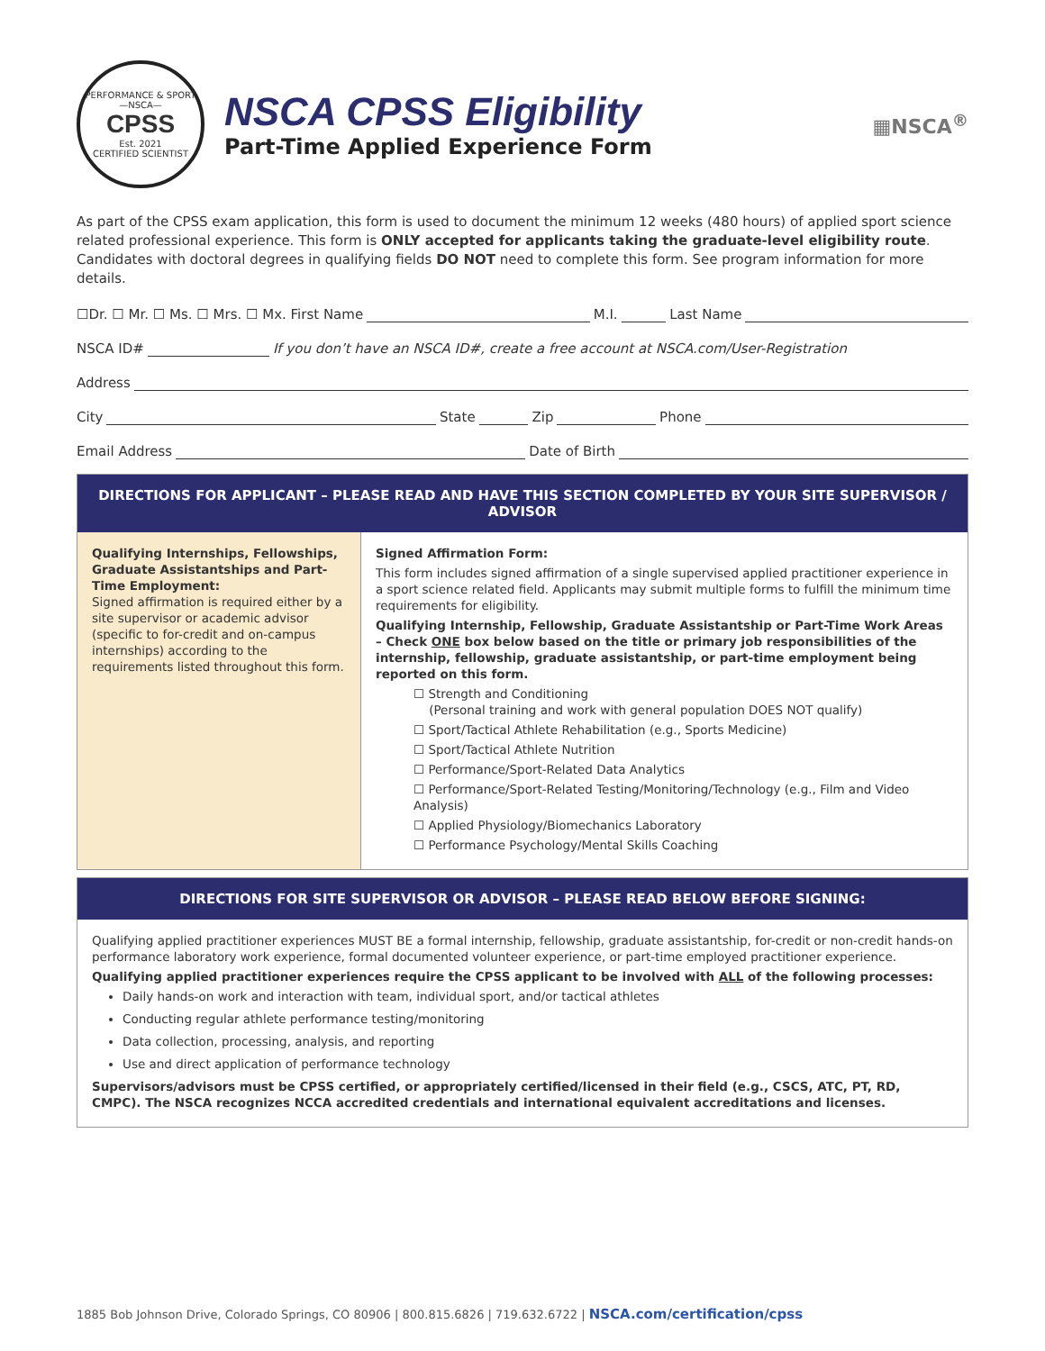PERFORMANCE & SPORT
—NSCA—
CPSS
Est. 2021
CERTIFIED SCIENTIST
NSCA CPSS Eligibility
Part-Time Applied Experience Form
▦NSCA<sup>®</sup>
As part of the CPSS exam application, this form is used to document the minimum 12 weeks (480 hours) of applied sport science related professional experience. This form is ONLY accepted for applicants taking the graduate-level eligibility route. Candidates with doctoral degrees in qualifying fields DO NOT need to complete this form. See program information for more details.
☐Dr. ☐ Mr. ☐ Ms. ☐ Mrs. ☐ Mx. First Name M.I. Last Name
NSCA ID# If you don’t have an NSCA ID#, create a free account at NSCA.com/User-Registration
Address
City State Zip Phone
Email Address Date of Birth
DIRECTIONS FOR APPLICANT – PLEASE READ AND HAVE THIS SECTION COMPLETED BY YOUR SITE SUPERVISOR / ADVISOR
Qualifying Internships, Fellowships, Graduate Assistantships and Part-Time Employment:
Signed affirmation is required either by a site supervisor or academic advisor (specific to for-credit and on-campus internships) according to the requirements listed throughout this form.
Signed Affirmation Form:
This form includes signed affirmation of a single supervised applied practitioner experience in a sport science related field. Applicants may submit multiple forms to fulfill the minimum time requirements for eligibility.
Qualifying Internship, Fellowship, Graduate Assistantship or Part-Time Work Areas – Check ONE box below based on the title or primary job responsibilities of the internship, fellowship, graduate assistantship, or part-time employment being reported on this form.
☐ Strength and Conditioning
(Personal training and work with general population DOES NOT qualify)
☐ Sport/Tactical Athlete Rehabilitation (e.g., Sports Medicine)
☐ Sport/Tactical Athlete Nutrition
☐ Performance/Sport-Related Data Analytics
☐ Performance/Sport-Related Testing/Monitoring/Technology (e.g., Film and Video Analysis)
☐ Applied Physiology/Biomechanics Laboratory
☐ Performance Psychology/Mental Skills Coaching
DIRECTIONS FOR SITE SUPERVISOR OR ADVISOR – PLEASE READ BELOW BEFORE SIGNING:
Qualifying applied practitioner experiences MUST BE a formal internship, fellowship, graduate assistantship, for-credit or non-credit hands-on performance laboratory work experience, formal documented volunteer experience, or part-time employed practitioner experience.
Qualifying applied practitioner experiences require the CPSS applicant to be involved with ALL of the following processes:
Daily hands-on work and interaction with team, individual sport, and/or tactical athletes
Conducting regular athlete performance testing/monitoring
Data collection, processing, analysis, and reporting
Use and direct application of performance technology
Supervisors/advisors must be CPSS certified, or appropriately certified/licensed in their field (e.g., CSCS, ATC, PT, RD, CMPC). The NSCA recognizes NCCA accredited credentials and international equivalent accreditations and licenses.
1885 Bob Johnson Drive, Colorado Springs, CO 80906 | 800.815.6826 | 719.632.6722 | NSCA.com/certification/cpss